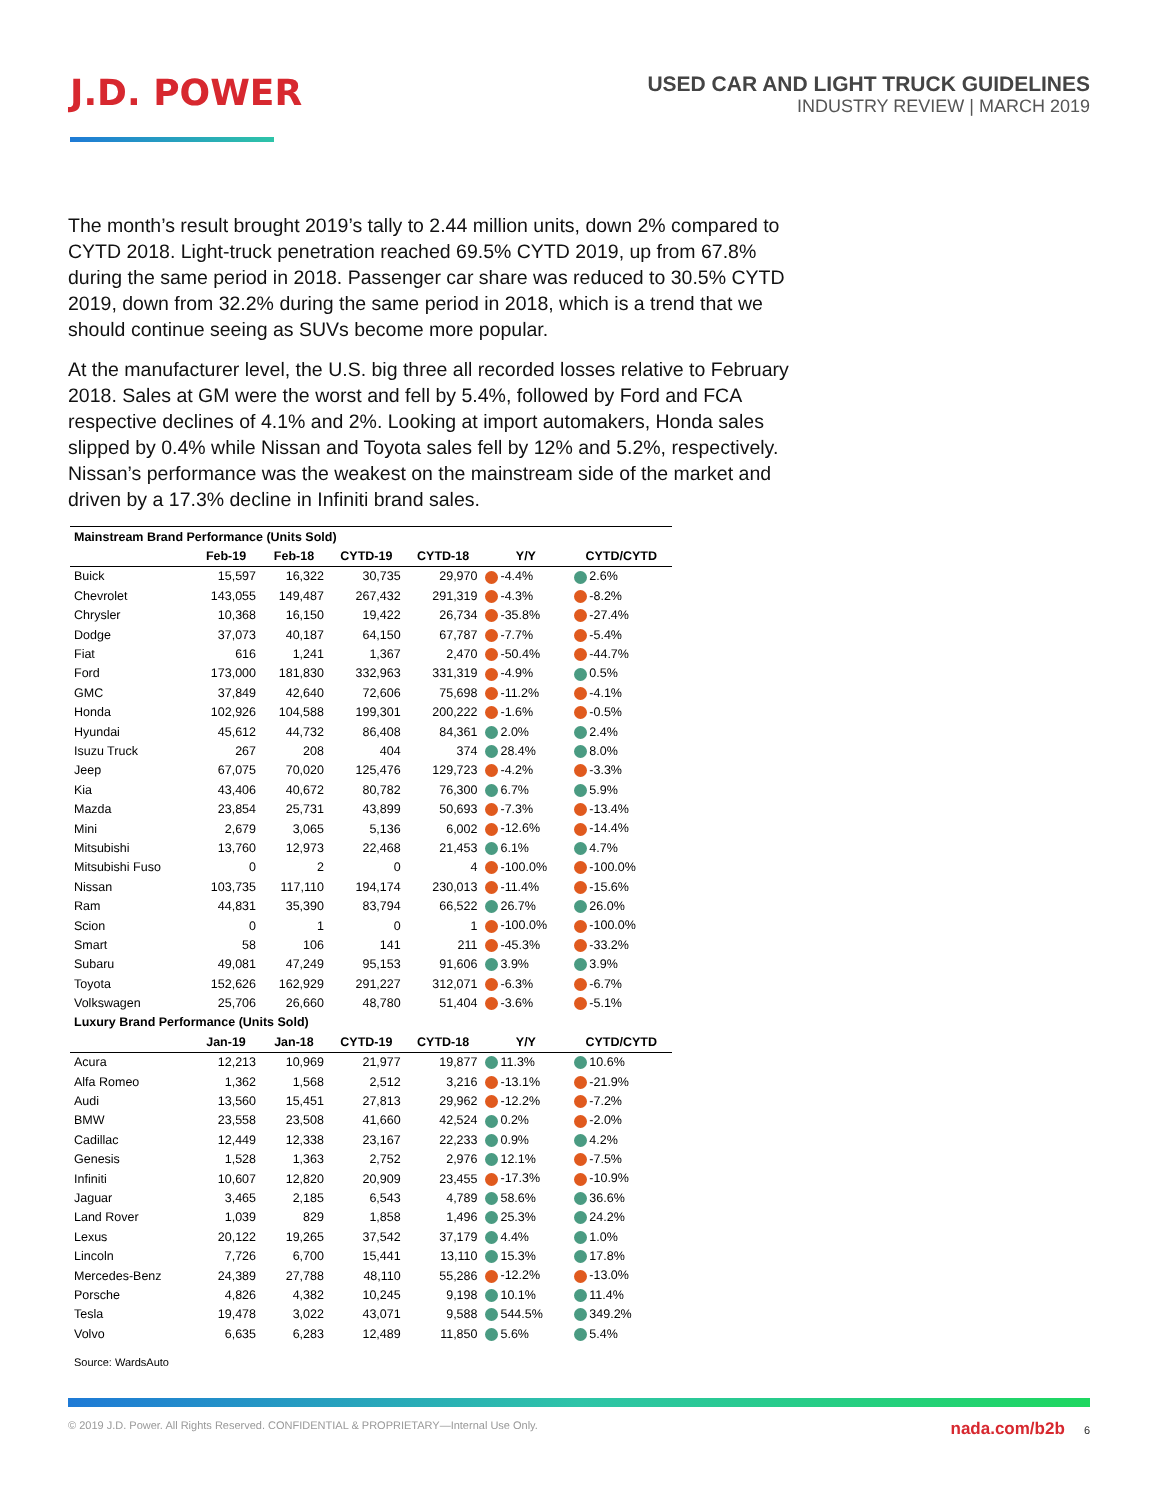J.D. POWER
USED CAR AND LIGHT TRUCK GUIDELINES
INDUSTRY REVIEW | MARCH 2019
The month’s result brought 2019’s tally to 2.44 million units, down 2% compared to CYTD 2018. Light-truck penetration reached 69.5% CYTD 2019, up from 67.8% during the same period in 2018. Passenger car share was reduced to 30.5% CYTD 2019, down from 32.2% during the same period in 2018, which is a trend that we should continue seeing as SUVs become more popular.
At the manufacturer level, the U.S. big three all recorded losses relative to February 2018. Sales at GM were the worst and fell by 5.4%, followed by Ford and FCA respective declines of 4.1% and 2%. Looking at import automakers, Honda sales slipped by 0.4% while Nissan and Toyota sales fell by 12% and 5.2%, respectively. Nissan’s performance was the weakest on the mainstream side of the market and driven by a 17.3% decline in Infiniti brand sales.
| Mainstream Brand Performance (Units Sold) | | | | | | |
| | Feb-19 | Feb-18 | CYTD-19 | CYTD-18 | Y/Y | CYTD/CYTD |
| Buick | 15,597 | 16,322 | 30,735 | 29,970 | -4.4% | 2.6% |
| Chevrolet | 143,055 | 149,487 | 267,432 | 291,319 | -4.3% | -8.2% |
| Chrysler | 10,368 | 16,150 | 19,422 | 26,734 | -35.8% | -27.4% |
| Dodge | 37,073 | 40,187 | 64,150 | 67,787 | -7.7% | -5.4% |
| Fiat | 616 | 1,241 | 1,367 | 2,470 | -50.4% | -44.7% |
| Ford | 173,000 | 181,830 | 332,963 | 331,319 | -4.9% | 0.5% |
| GMC | 37,849 | 42,640 | 72,606 | 75,698 | -11.2% | -4.1% |
| Honda | 102,926 | 104,588 | 199,301 | 200,222 | -1.6% | -0.5% |
| Hyundai | 45,612 | 44,732 | 86,408 | 84,361 | 2.0% | 2.4% |
| Isuzu Truck | 267 | 208 | 404 | 374 | 28.4% | 8.0% |
| Jeep | 67,075 | 70,020 | 125,476 | 129,723 | -4.2% | -3.3% |
| Kia | 43,406 | 40,672 | 80,782 | 76,300 | 6.7% | 5.9% |
| Mazda | 23,854 | 25,731 | 43,899 | 50,693 | -7.3% | -13.4% |
| Mini | 2,679 | 3,065 | 5,136 | 6,002 | -12.6% | -14.4% |
| Mitsubishi | 13,760 | 12,973 | 22,468 | 21,453 | 6.1% | 4.7% |
| Mitsubishi Fuso | 0 | 2 | 0 | 4 | -100.0% | -100.0% |
| Nissan | 103,735 | 117,110 | 194,174 | 230,013 | -11.4% | -15.6% |
| Ram | 44,831 | 35,390 | 83,794 | 66,522 | 26.7% | 26.0% |
| Scion | 0 | 1 | 0 | 1 | -100.0% | -100.0% |
| Smart | 58 | 106 | 141 | 211 | -45.3% | -33.2% |
| Subaru | 49,081 | 47,249 | 95,153 | 91,606 | 3.9% | 3.9% |
| Toyota | 152,626 | 162,929 | 291,227 | 312,071 | -6.3% | -6.7% |
| Volkswagen | 25,706 | 26,660 | 48,780 | 51,404 | -3.6% | -5.1% |
| Luxury Brand Performance (Units Sold) | | | | | | |
| | Jan-19 | Jan-18 | CYTD-19 | CYTD-18 | Y/Y | CYTD/CYTD |
| Acura | 12,213 | 10,969 | 21,977 | 19,877 | 11.3% | 10.6% |
| Alfa Romeo | 1,362 | 1,568 | 2,512 | 3,216 | -13.1% | -21.9% |
| Audi | 13,560 | 15,451 | 27,813 | 29,962 | -12.2% | -7.2% |
| BMW | 23,558 | 23,508 | 41,660 | 42,524 | 0.2% | -2.0% |
| Cadillac | 12,449 | 12,338 | 23,167 | 22,233 | 0.9% | 4.2% |
| Genesis | 1,528 | 1,363 | 2,752 | 2,976 | 12.1% | -7.5% |
| Infiniti | 10,607 | 12,820 | 20,909 | 23,455 | -17.3% | -10.9% |
| Jaguar | 3,465 | 2,185 | 6,543 | 4,789 | 58.6% | 36.6% |
| Land Rover | 1,039 | 829 | 1,858 | 1,496 | 25.3% | 24.2% |
| Lexus | 20,122 | 19,265 | 37,542 | 37,179 | 4.4% | 1.0% |
| Lincoln | 7,726 | 6,700 | 15,441 | 13,110 | 15.3% | 17.8% |
| Mercedes-Benz | 24,389 | 27,788 | 48,110 | 55,286 | -12.2% | -13.0% |
| Porsche | 4,826 | 4,382 | 10,245 | 9,198 | 10.1% | 11.4% |
| Tesla | 19,478 | 3,022 | 43,071 | 9,588 | 544.5% | 349.2% |
| Volvo | 6,635 | 6,283 | 12,489 | 11,850 | 5.6% | 5.4% |
| Source: WardsAuto | | | | | | |
© 2019 J.D. Power. All Rights Reserved. CONFIDENTIAL & PROPRIETARY—Internal Use Only. nada.com/b2b 6